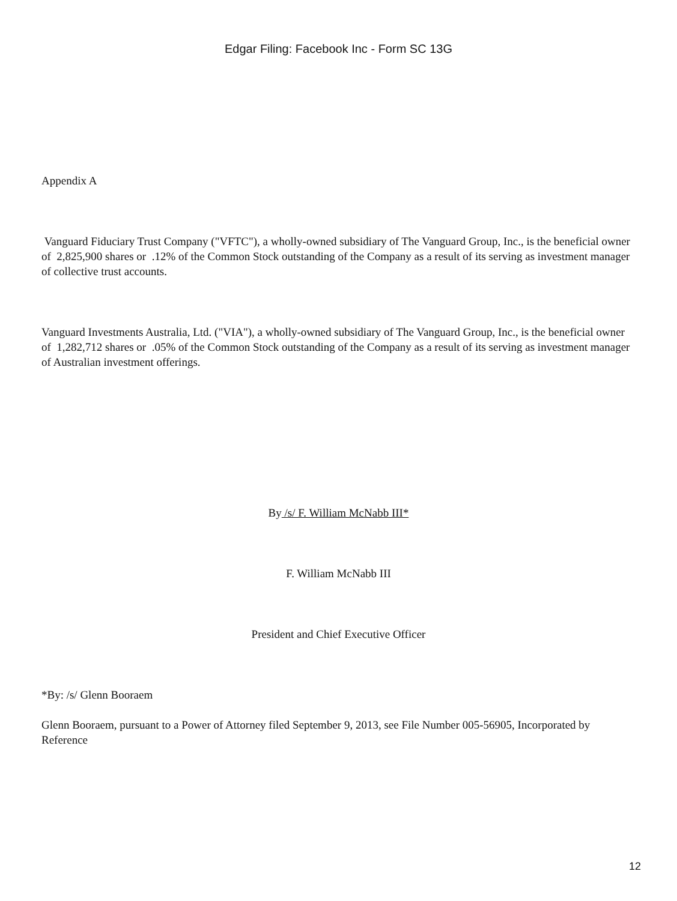Edgar Filing: Facebook Inc - Form SC 13G
Appendix A
Vanguard Fiduciary Trust Company ("VFTC"), a wholly-owned subsidiary of The Vanguard Group, Inc., is the beneficial owner of 2,825,900 shares or .12% of the Common Stock outstanding of the Company as a result of its serving as investment manager of collective trust accounts.
Vanguard Investments Australia, Ltd. ("VIA"), a wholly-owned subsidiary of The Vanguard Group, Inc., is the beneficial owner of 1,282,712 shares or .05% of the Common Stock outstanding of the Company as a result of its serving as investment manager of Australian investment offerings.
By /s/ F. William McNabb III*
F. William McNabb III
President and Chief Executive Officer
*By: /s/ Glenn Booraem
Glenn Booraem, pursuant to a Power of Attorney filed September 9, 2013, see File Number 005-56905, Incorporated by Reference
12